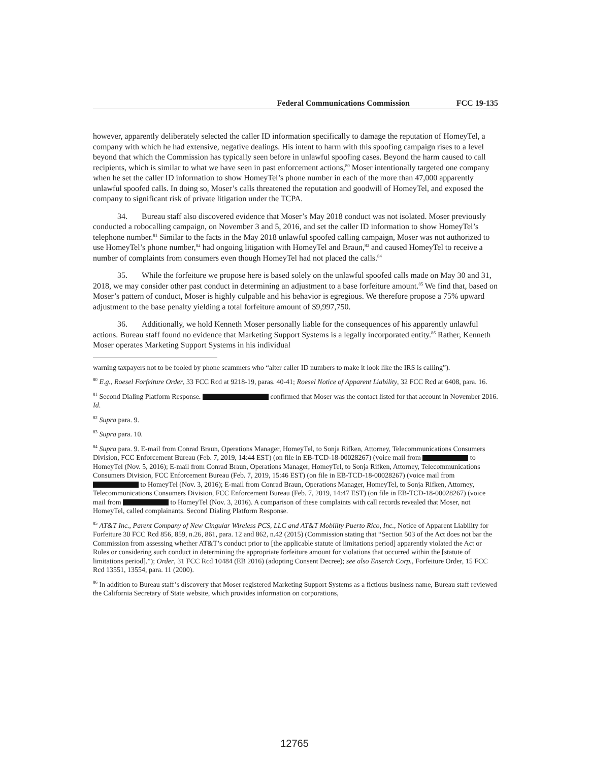Federal Communications Commission FCC 19-135
however, apparently deliberately selected the caller ID information specifically to damage the reputation of HomeyTel, a company with which he had extensive, negative dealings. His intent to harm with this spoofing campaign rises to a level beyond that which the Commission has typically seen before in unlawful spoofing cases. Beyond the harm caused to call recipients, which is similar to what we have seen in past enforcement actions,<sup>80</sup> Moser intentionally targeted one company when he set the caller ID information to show HomeyTel’s phone number in each of the more than 47,000 apparently unlawful spoofed calls. In doing so, Moser’s calls threatened the reputation and goodwill of HomeyTel, and exposed the company to significant risk of private litigation under the TCPA.
34. Bureau staff also discovered evidence that Moser’s May 2018 conduct was not isolated. Moser previously conducted a robocalling campaign, on November 3 and 5, 2016, and set the caller ID information to show HomeyTel’s telephone number.<sup>81</sup> Similar to the facts in the May 2018 unlawful spoofed calling campaign, Moser was not authorized to use HomeyTel’s phone number,<sup>82</sup> had ongoing litigation with HomeyTel and Braun,<sup>83</sup> and caused HomeyTel to receive a number of complaints from consumers even though HomeyTel had not placed the calls.<sup>84</sup>
35. While the forfeiture we propose here is based solely on the unlawful spoofed calls made on May 30 and 31, 2018, we may consider other past conduct in determining an adjustment to a base forfeiture amount.<sup>85</sup> We find that, based on Moser’s pattern of conduct, Moser is highly culpable and his behavior is egregious. We therefore propose a 75% upward adjustment to the base penalty yielding a total forfeiture amount of $9,997,750.
36. Additionally, we hold Kenneth Moser personally liable for the consequences of his apparently unlawful actions. Bureau staff found no evidence that Marketing Support Systems is a legally incorporated entity.<sup>86</sup> Rather, Kenneth Moser operates Marketing Support Systems in his individual
warning taxpayers not to be fooled by phone scammers who “alter caller ID numbers to make it look like the IRS is calling”).
<sup>80</sup> E.g., Roesel Forfeiture Order, 33 FCC Rcd at 9218-19, paras. 40-41; Roesel Notice of Apparent Liability, 32 FCC Rcd at 6408, para. 16.
<sup>81</sup> Second Dialing Platform Response. confirmed that Moser was the contact listed for that account in November 2016. Id.
<sup>82</sup> Supra para. 9.
<sup>83</sup> Supra para. 10.
<sup>84</sup> Supra para. 9. E-mail from Conrad Braun, Operations Manager, HomeyTel, to Sonja Rifken, Attorney, Telecommunications Consumers Division, FCC Enforcement Bureau (Feb. 7, 2019, 14:44 EST) (on file in EB-TCD-18-00028267) (voice mail from to HomeyTel (Nov. 5, 2016); E-mail from Conrad Braun, Operations Manager, HomeyTel, to Sonja Rifken, Attorney, Telecommunications Consumers Division, FCC Enforcement Bureau (Feb. 7, 2019, 15:46 EST) (on file in EB-TCD-18-00028267) (voice mail from to HomeyTel (Nov. 3, 2016); E-mail from Conrad Braun, Operations Manager, HomeyTel, to Sonja Rifken, Attorney, Telecommunications Consumers Division, FCC Enforcement Bureau (Feb. 7, 2019, 14:47 EST) (on file in EB-TCD-18-00028267) (voice mail from to HomeyTel (Nov. 3, 2016). A comparison of these complaints with call records revealed that Moser, not HomeyTel, called complainants. Second Dialing Platform Response.
<sup>85</sup> AT&T Inc., Parent Company of New Cingular Wireless PCS, LLC and AT&T Mobility Puerto Rico, Inc., Notice of Apparent Liability for Forfeiture 30 FCC Rcd 856, 859, n.26, 861, para. 12 and 862, n.42 (2015) (Commission stating that “Section 503 of the Act does not bar the Commission from assessing whether AT&T’s conduct prior to [the applicable statute of limitations period] apparently violated the Act or Rules or considering such conduct in determining the appropriate forfeiture amount for violations that occurred within the [statute of limitations period].”); Order, 31 FCC Rcd 10484 (EB 2016) (adopting Consent Decree); see also Enserch Corp., Forfeiture Order, 15 FCC Rcd 13551, 13554, para. 11 (2000).
<sup>86</sup> In addition to Bureau staff’s discovery that Moser registered Marketing Support Systems as a fictious business name, Bureau staff reviewed the California Secretary of State website, which provides information on corporations,
12765